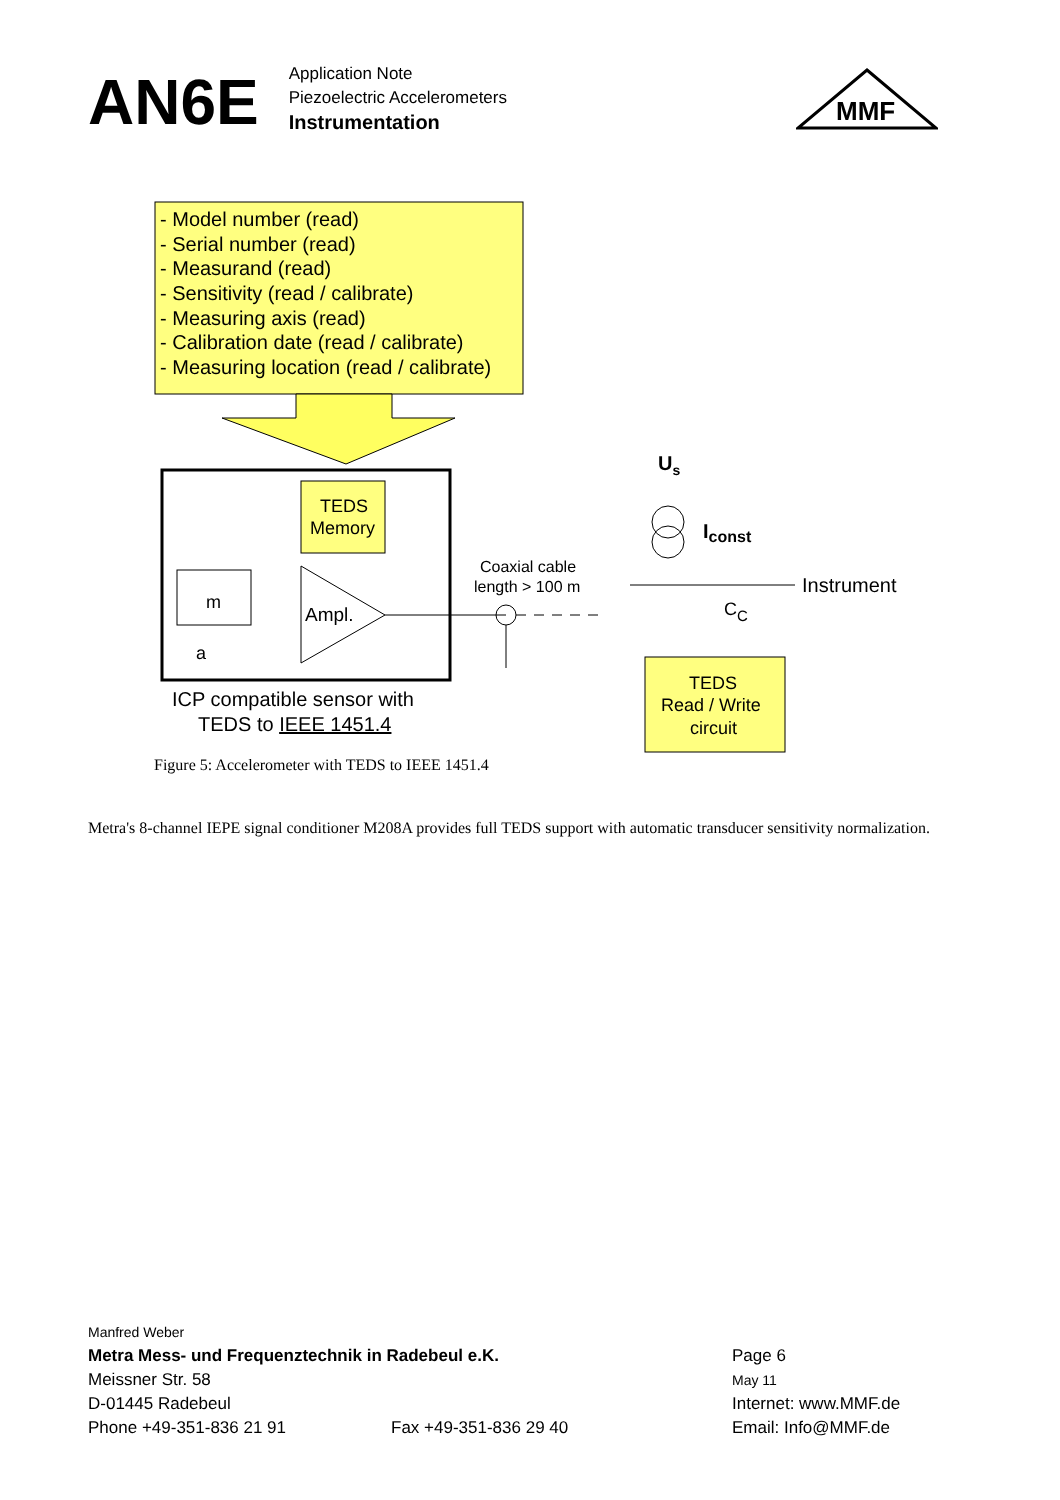AN6E
Application Note
Piezoelectric Accelerometers
Instrumentation
MMF
- Model number (read) - Serial number (read) - Measurand (read) - Sensitivity (read / calibrate) - Measuring axis (read) - Calibration date (read / calibrate) - Measuring location (read / calibrate)
TEDS Memory
Ampl.
m
a
Coaxial cable length > 100 m
Us
Iconst
Instrument
CC
TEDS Read / Write circuit
ICP compatible sensor with TEDS to IEEE 1451.4
Figure 5: Accelerometer with TEDS to IEEE 1451.4
Metra's 8-channel IEPE signal conditioner M208A provides full TEDS support with automatic transducer sensitivity normalization.
Manfred Weber
Metra Mess- und Frequenztechnik in Radebeul e.K. Page 6
Meissner Str. 58
May 11
D-01445 Radebeul Internet: www.MMF.de
Phone +49-351-836 21 91 Fax +49-351-836 29 40 Email: Info@MMF.de